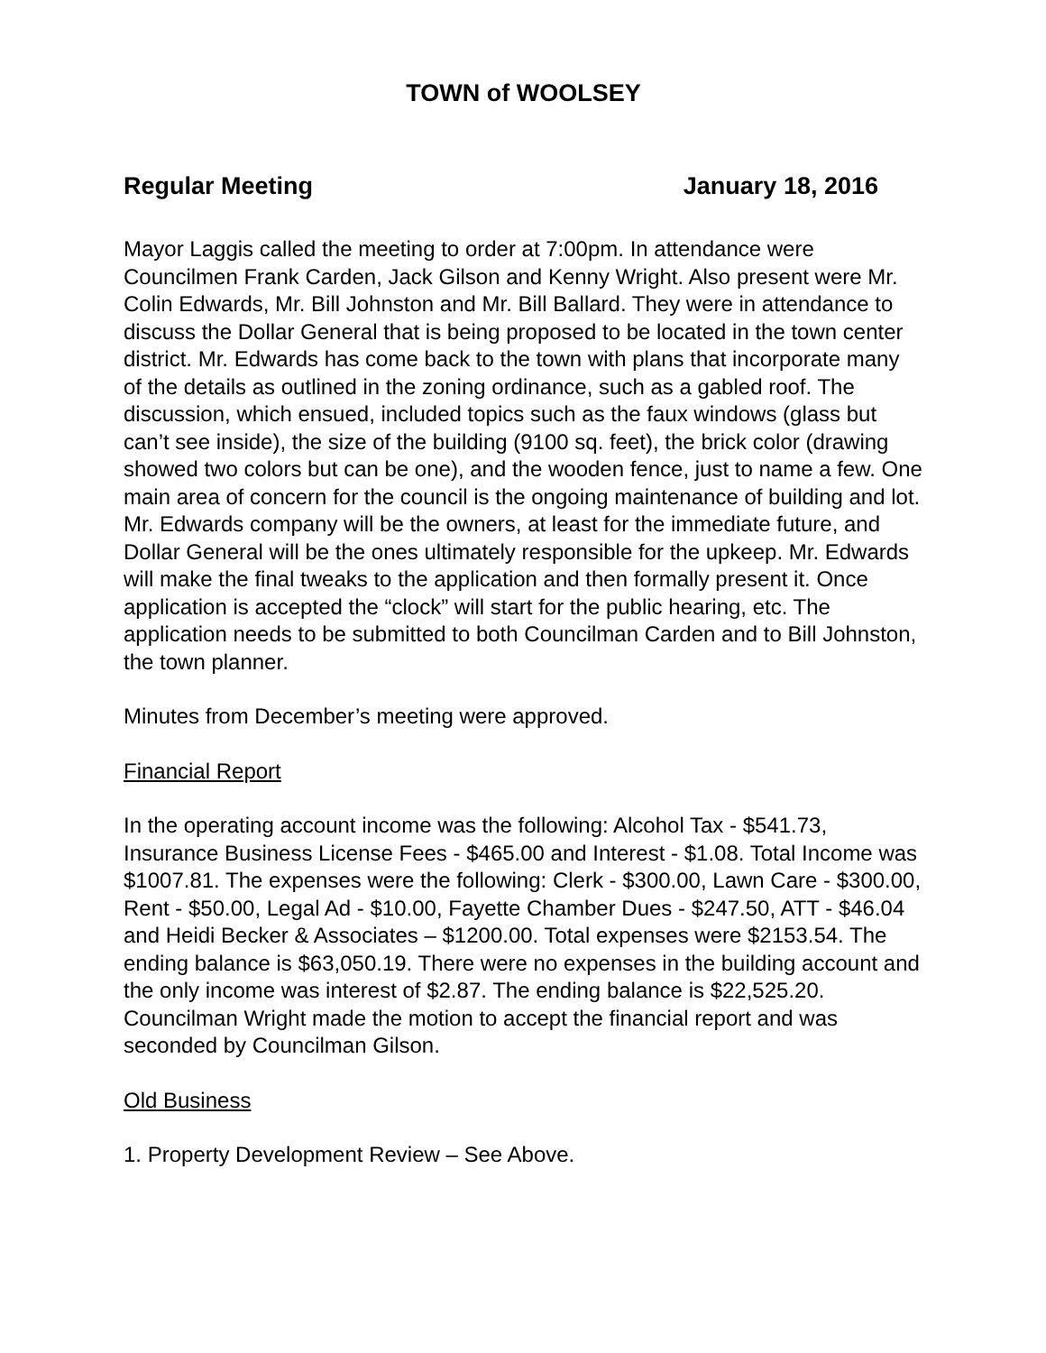TOWN of WOOLSEY
Regular Meeting January 18, 2016
Mayor Laggis called the meeting to order at 7:00pm. In attendance were Councilmen Frank Carden, Jack Gilson and Kenny Wright. Also present were Mr. Colin Edwards, Mr. Bill Johnston and Mr. Bill Ballard. They were in attendance to discuss the Dollar General that is being proposed to be located in the town center district. Mr. Edwards has come back to the town with plans that incorporate many of the details as outlined in the zoning ordinance, such as a gabled roof. The discussion, which ensued, included topics such as the faux windows (glass but can’t see inside), the size of the building (9100 sq. feet), the brick color (drawing showed two colors but can be one), and the wooden fence, just to name a few. One main area of concern for the council is the ongoing maintenance of building and lot. Mr. Edwards company will be the owners, at least for the immediate future, and Dollar General will be the ones ultimately responsible for the upkeep. Mr. Edwards will make the final tweaks to the application and then formally present it. Once application is accepted the “clock” will start for the public hearing, etc. The application needs to be submitted to both Councilman Carden and to Bill Johnston, the town planner.
Minutes from December’s meeting were approved.
Financial Report
In the operating account income was the following: Alcohol Tax - $541.73, Insurance Business License Fees - $465.00 and Interest - $1.08. Total Income was $1007.81. The expenses were the following: Clerk - $300.00, Lawn Care - $300.00, Rent - $50.00, Legal Ad - $10.00, Fayette Chamber Dues - $247.50, ATT - $46.04 and Heidi Becker & Associates – $1200.00. Total expenses were $2153.54. The ending balance is $63,050.19. There were no expenses in the building account and the only income was interest of $2.87. The ending balance is $22,525.20. Councilman Wright made the motion to accept the financial report and was seconded by Councilman Gilson.
Old Business
1. Property Development Review – See Above.